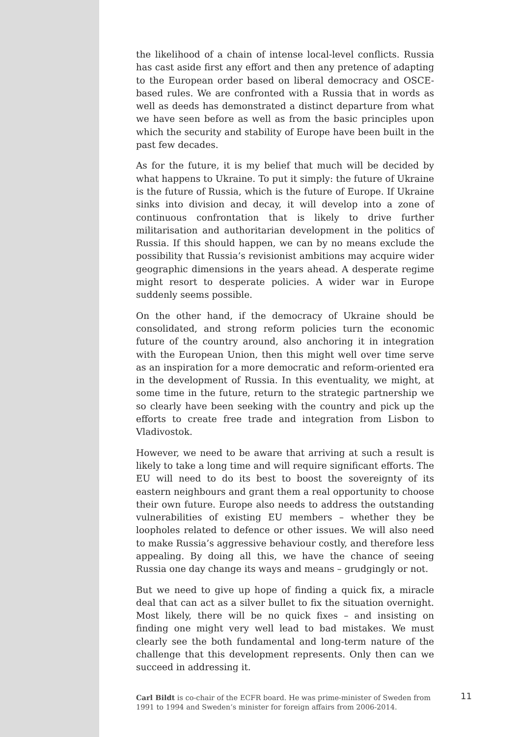the likelihood of a chain of intense local-level conflicts. Russia has cast aside first any effort and then any pretence of adapting to the European order based on liberal democracy and OSCE-based rules. We are confronted with a Russia that in words as well as deeds has demonstrated a distinct departure from what we have seen before as well as from the basic principles upon which the security and stability of Europe have been built in the past few decades.
As for the future, it is my belief that much will be decided by what happens to Ukraine. To put it simply: the future of Ukraine is the future of Russia, which is the future of Europe. If Ukraine sinks into division and decay, it will develop into a zone of continuous confrontation that is likely to drive further militarisation and authoritarian development in the politics of Russia. If this should happen, we can by no means exclude the possibility that Russia’s revisionist ambitions may acquire wider geographic dimensions in the years ahead. A desperate regime might resort to desperate policies. A wider war in Europe suddenly seems possible.
On the other hand, if the democracy of Ukraine should be consolidated, and strong reform policies turn the economic future of the country around, also anchoring it in integration with the European Union, then this might well over time serve as an inspiration for a more democratic and reform-oriented era in the development of Russia. In this eventuality, we might, at some time in the future, return to the strategic partnership we so clearly have been seeking with the country and pick up the efforts to create free trade and integration from Lisbon to Vladivostok.
However, we need to be aware that arriving at such a result is likely to take a long time and will require significant efforts. The EU will need to do its best to boost the sovereignty of its eastern neighbours and grant them a real opportunity to choose their own future. Europe also needs to address the outstanding vulnerabilities of existing EU members – whether they be loopholes related to defence or other issues. We will also need to make Russia’s aggressive behaviour costly, and therefore less appealing. By doing all this, we have the chance of seeing Russia one day change its ways and means – grudgingly or not.
But we need to give up hope of finding a quick fix, a miracle deal that can act as a silver bullet to fix the situation overnight. Most likely, there will be no quick fixes – and insisting on finding one might very well lead to bad mistakes. We must clearly see the both fundamental and long-term nature of the challenge that this development represents. Only then can we succeed in addressing it.
Carl Bildt is co-chair of the ECFR board. He was prime-minister of Sweden from 1991 to 1994 and Sweden’s minister for foreign affairs from 2006-2014.
11